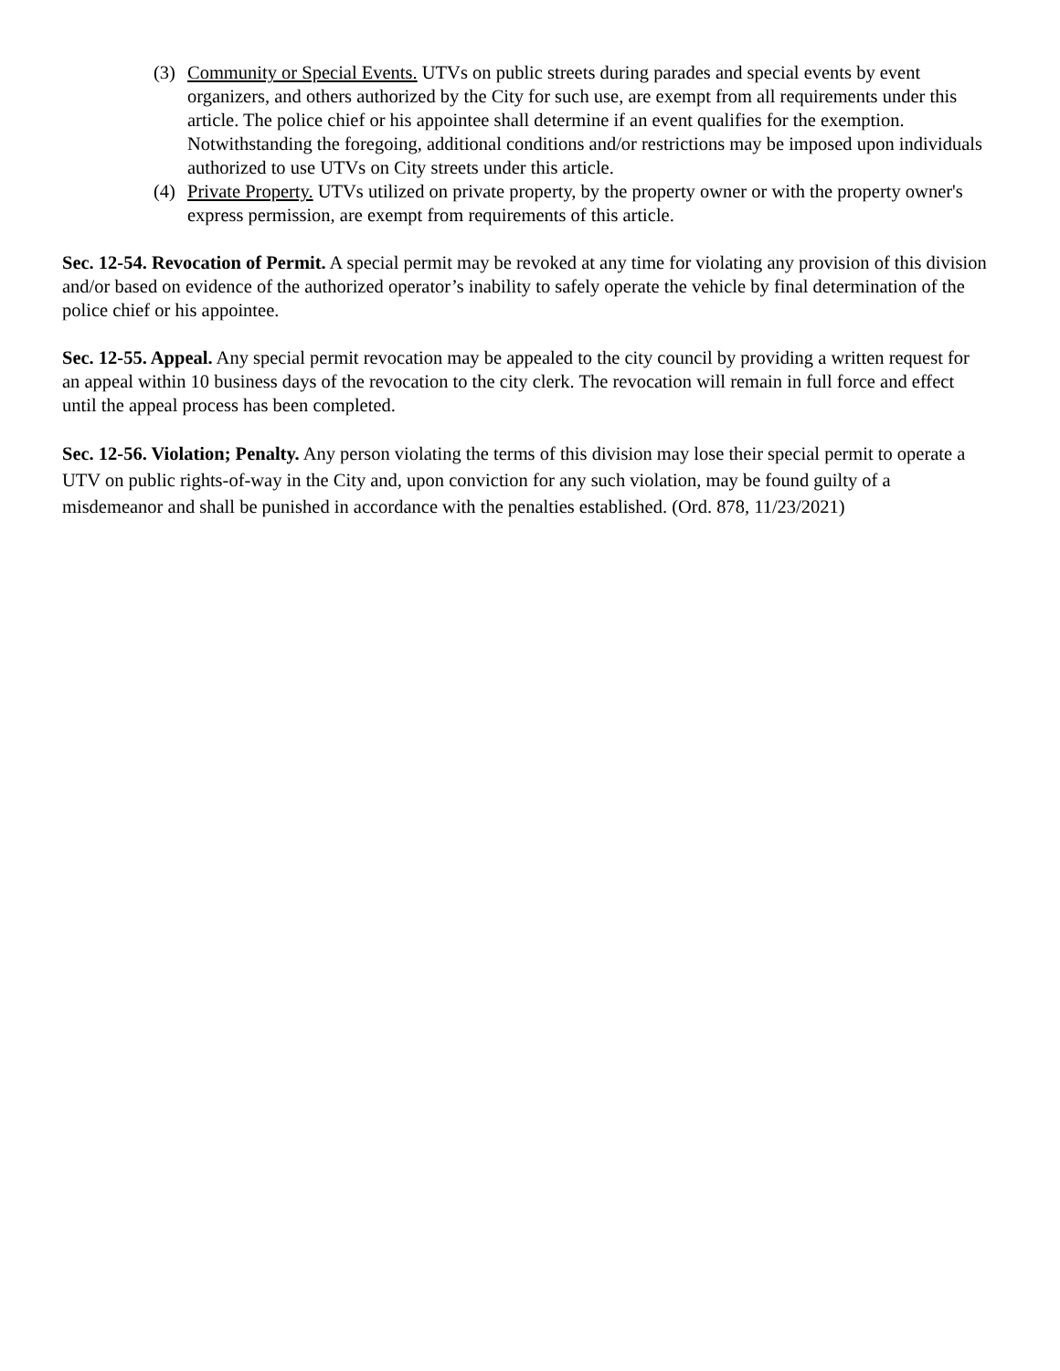(3) Community or Special Events. UTVs on public streets during parades and special events by event organizers, and others authorized by the City for such use, are exempt from all requirements under this article. The police chief or his appointee shall determine if an event qualifies for the exemption. Notwithstanding the foregoing, additional conditions and/or restrictions may be imposed upon individuals authorized to use UTVs on City streets under this article.
(4) Private Property. UTVs utilized on private property, by the property owner or with the property owner's express permission, are exempt from requirements of this article.
Sec. 12-54. Revocation of Permit. A special permit may be revoked at any time for violating any provision of this division and/or based on evidence of the authorized operator’s inability to safely operate the vehicle by final determination of the police chief or his appointee.
Sec. 12-55. Appeal. Any special permit revocation may be appealed to the city council by providing a written request for an appeal within 10 business days of the revocation to the city clerk. The revocation will remain in full force and effect until the appeal process has been completed.
Sec. 12-56. Violation; Penalty. Any person violating the terms of this division may lose their special permit to operate a UTV on public rights-of-way in the City and, upon conviction for any such violation, may be found guilty of a misdemeanor and shall be punished in accordance with the penalties established. (Ord. 878, 11/23/2021)